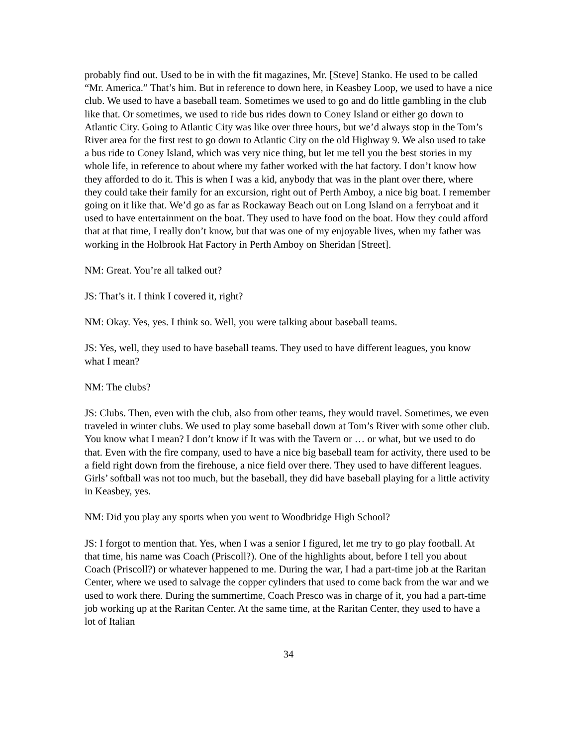probably find out. Used to be in with the fit magazines, Mr. [Steve] Stanko. He used to be called “Mr. America.” That’s him. But in reference to down here, in Keasbey Loop, we used to have a nice club. We used to have a baseball team. Sometimes we used to go and do little gambling in the club like that. Or sometimes, we used to ride bus rides down to Coney Island or either go down to Atlantic City. Going to Atlantic City was like over three hours, but we’d always stop in the Tom’s River area for the first rest to go down to Atlantic City on the old Highway 9. We also used to take a bus ride to Coney Island, which was very nice thing, but let me tell you the best stories in my whole life, in reference to about where my father worked with the hat factory. I don’t know how they afforded to do it. This is when I was a kid, anybody that was in the plant over there, where they could take their family for an excursion, right out of Perth Amboy, a nice big boat. I remember going on it like that. We’d go as far as Rockaway Beach out on Long Island on a ferryboat and it used to have entertainment on the boat. They used to have food on the boat. How they could afford that at that time, I really don’t know, but that was one of my enjoyable lives, when my father was working in the Holbrook Hat Factory in Perth Amboy on Sheridan [Street].
NM: Great. You’re all talked out?
JS: That’s it. I think I covered it, right?
NM: Okay. Yes, yes. I think so. Well, you were talking about baseball teams.
JS: Yes, well, they used to have baseball teams. They used to have different leagues, you know what I mean?
NM: The clubs?
JS: Clubs. Then, even with the club, also from other teams, they would travel. Sometimes, we even traveled in winter clubs. We used to play some baseball down at Tom’s River with some other club. You know what I mean? I don’t know if It was with the Tavern or … or what, but we used to do that. Even with the fire company, used to have a nice big baseball team for activity, there used to be a field right down from the firehouse, a nice field over there. They used to have different leagues. Girls’ softball was not too much, but the baseball, they did have baseball playing for a little activity in Keasbey, yes.
NM: Did you play any sports when you went to Woodbridge High School?
JS: I forgot to mention that. Yes, when I was a senior I figured, let me try to go play football. At that time, his name was Coach (Priscoll?). One of the highlights about, before I tell you about Coach (Priscoll?) or whatever happened to me. During the war, I had a part-time job at the Raritan Center, where we used to salvage the copper cylinders that used to come back from the war and we used to work there. During the summertime, Coach Presco was in charge of it, you had a part-time job working up at the Raritan Center. At the same time, at the Raritan Center, they used to have a lot of Italian
34